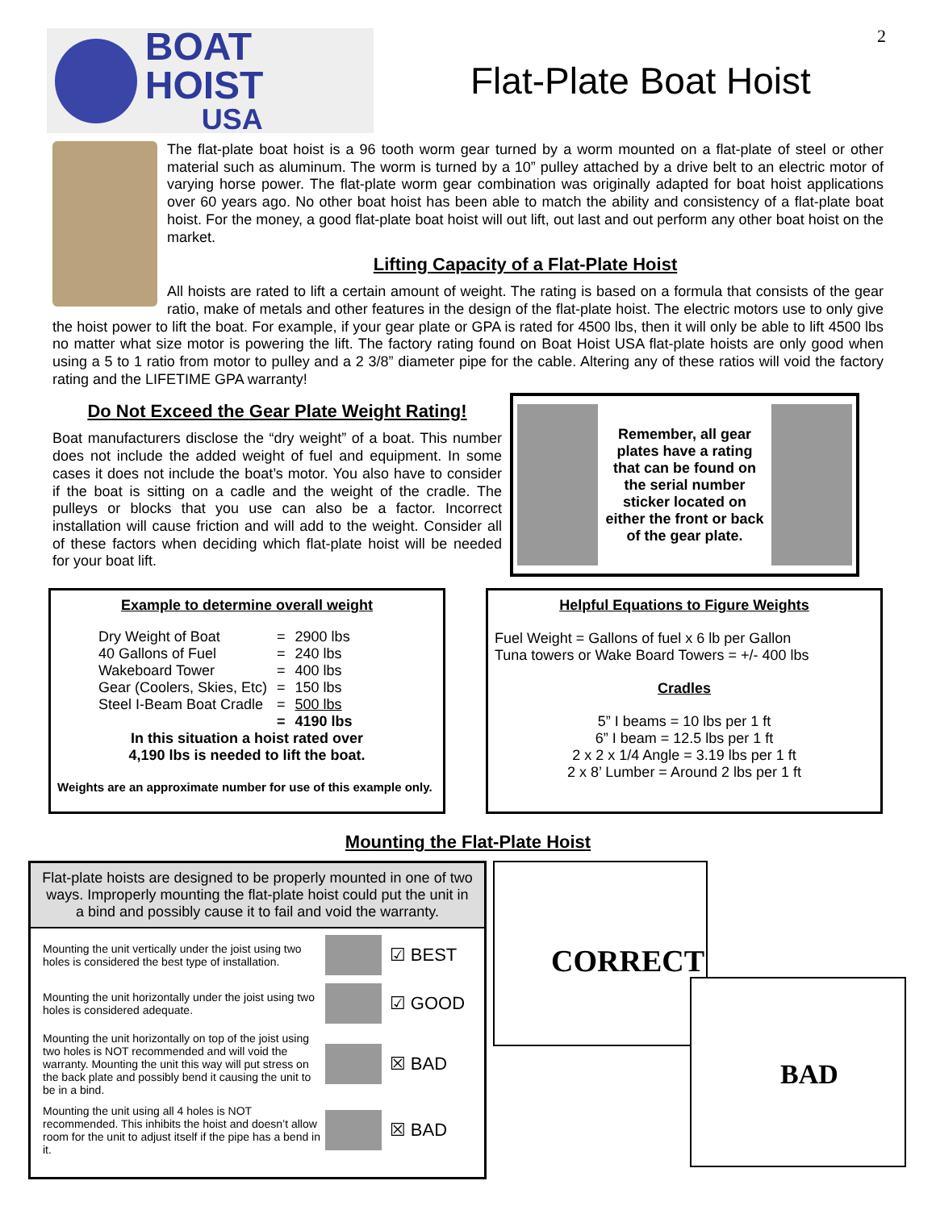2
BOAT HOIST
USA
Flat-Plate Boat Hoist
The flat-plate boat hoist is a 96 tooth worm gear turned by a worm mounted on a flat-plate of steel or other material such as aluminum. The worm is turned by a 10” pulley attached by a drive belt to an electric motor of varying horse power. The flat-plate worm gear combination was originally adapted for boat hoist applications over 60 years ago. No other boat hoist has been able to match the ability and consistency of a flat-plate boat hoist. For the money, a good flat-plate boat hoist will out lift, out last and out perform any other boat hoist on the market.
Lifting Capacity of a Flat-Plate Hoist
All hoists are rated to lift a certain amount of weight. The rating is based on a formula that consists of the gear ratio, make of metals and other features in the design of the flat-plate hoist. The electric motors use to only give the hoist power to lift the boat. For example, if your gear plate or GPA is rated for 4500 lbs, then it will only be able to lift 4500 lbs no matter what size motor is powering the lift. The factory rating found on Boat Hoist USA flat-plate hoists are only good when using a 5 to 1 ratio from motor to pulley and a 2 3/8” diameter pipe for the cable. Altering any of these ratios will void the factory rating and the LIFETIME GPA warranty!
Do Not Exceed the Gear Plate Weight Rating!
Boat manufacturers disclose the “dry weight” of a boat. This number does not include the added weight of fuel and equipment. In some cases it does not include the boat’s motor. You also have to consider if the boat is sitting on a cadle and the weight of the cradle. The pulleys or blocks that you use can also be a factor. Incorrect installation will cause friction and will add to the weight. Consider all of these factors when deciding which flat-plate hoist will be needed for your boat lift.
Remember, all gear plates have a rating that can be found on the serial number sticker located on either the front or back of the gear plate.
Example to determine overall weight
| Dry Weight of Boat | = | 2900 lbs |
| 40 Gallons of Fuel | = | 240 lbs |
| Wakeboard Tower | = | 400 lbs |
| Gear (Coolers, Skies, Etc) | = | 150 lbs |
| Steel I-Beam Boat Cradle | = | 500 lbs |
| | = | 4190 lbs |
In this situation a hoist rated over
4,190 lbs is needed to lift the boat.
Weights are an approximate number for use of this example only.
Helpful Equations to Figure Weights
Fuel Weight = Gallons of fuel x 6 lb per Gallon
Tuna towers or Wake Board Towers = +/- 400 lbs
Cradles
5” I beams = 10 lbs per 1 ft
6” I beam = 12.5 lbs per 1 ft
2 x 2 x 1/4 Angle = 3.19 lbs per 1 ft
2 x 8’ Lumber = Around 2 lbs per 1 ft
Mounting the Flat-Plate Hoist
Flat-plate hoists are designed to be properly mounted in one of two ways. Improperly mounting the flat-plate hoist could put the unit in a bind and possibly cause it to fail and void the warranty.
Mounting the unit vertically under the joist using two holes is considered the best type of installation.
☑ BEST
Mounting the unit horizontally under the joist using two holes is considered adequate.
☑ GOOD
Mounting the unit horizontally on top of the joist using two holes is NOT recommended and will void the warranty. Mounting the unit this way will put stress on the back plate and possibly bend it causing the unit to be in a bind.
☒ BAD
Mounting the unit using all 4 holes is NOT recommended. This inhibits the hoist and doesn’t allow room for the unit to adjust itself if the pipe has a bend in it.
☒ BAD
CORRECT
BAD